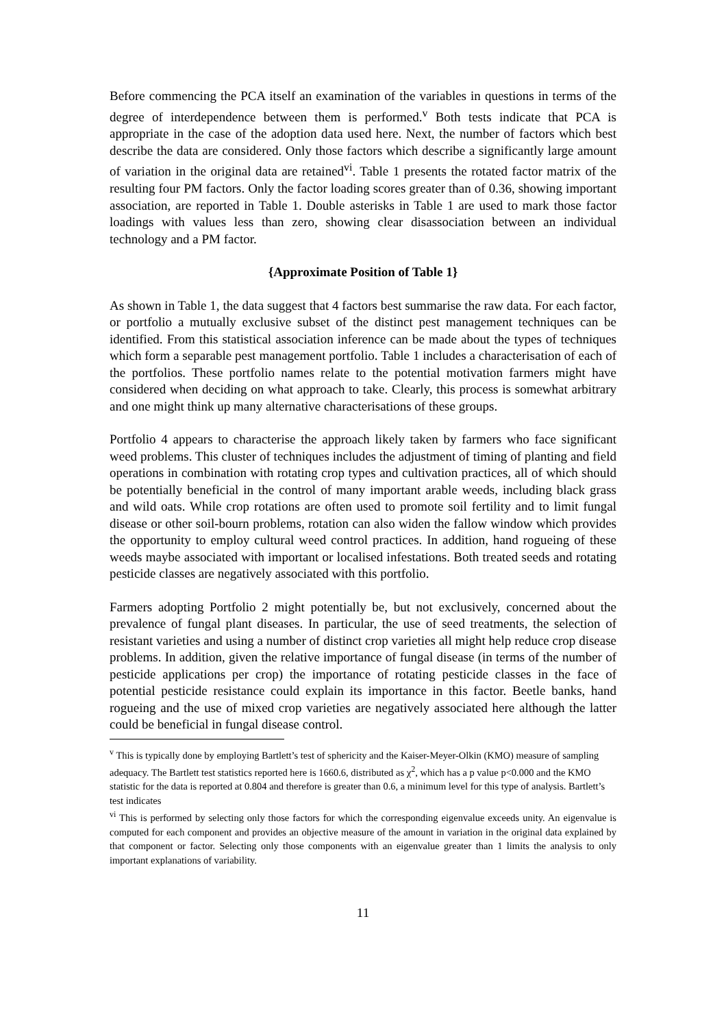Before commencing the PCA itself an examination of the variables in questions in terms of the degree of interdependence between them is performed.<sup>v</sup> Both tests indicate that PCA is appropriate in the case of the adoption data used here. Next, the number of factors which best describe the data are considered. Only those factors which describe a significantly large amount of variation in the original data are retained<sup>vi</sup>. Table 1 presents the rotated factor matrix of the resulting four PM factors. Only the factor loading scores greater than of 0.36, showing important association, are reported in Table 1. Double asterisks in Table 1 are used to mark those factor loadings with values less than zero, showing clear disassociation between an individual technology and a PM factor.
{Approximate Position of Table 1}
As shown in Table 1, the data suggest that 4 factors best summarise the raw data. For each factor, or portfolio a mutually exclusive subset of the distinct pest management techniques can be identified. From this statistical association inference can be made about the types of techniques which form a separable pest management portfolio. Table 1 includes a characterisation of each of the portfolios. These portfolio names relate to the potential motivation farmers might have considered when deciding on what approach to take. Clearly, this process is somewhat arbitrary and one might think up many alternative characterisations of these groups.
Portfolio 4 appears to characterise the approach likely taken by farmers who face significant weed problems. This cluster of techniques includes the adjustment of timing of planting and field operations in combination with rotating crop types and cultivation practices, all of which should be potentially beneficial in the control of many important arable weeds, including black grass and wild oats. While crop rotations are often used to promote soil fertility and to limit fungal disease or other soil-bourn problems, rotation can also widen the fallow window which provides the opportunity to employ cultural weed control practices. In addition, hand rogueing of these weeds maybe associated with important or localised infestations. Both treated seeds and rotating pesticide classes are negatively associated with this portfolio.
Farmers adopting Portfolio 2 might potentially be, but not exclusively, concerned about the prevalence of fungal plant diseases. In particular, the use of seed treatments, the selection of resistant varieties and using a number of distinct crop varieties all might help reduce crop disease problems. In addition, given the relative importance of fungal disease (in terms of the number of pesticide applications per crop) the importance of rotating pesticide classes in the face of potential pesticide resistance could explain its importance in this factor. Beetle banks, hand rogueing and the use of mixed crop varieties are negatively associated here although the latter could be beneficial in fungal disease control.
<sup>v</sup> This is typically done by employing Bartlett’s test of sphericity and the Kaiser-Meyer-Olkin (KMO) measure of sampling adequacy. The Bartlett test statistics reported here is 1660.6, distributed as χ<sup>2</sup>, which has a p value p<0.000 and the KMO statistic for the data is reported at 0.804 and therefore is greater than 0.6, a minimum level for this type of analysis. Bartlett’s test indicates
<sup>vi</sup> This is performed by selecting only those factors for which the corresponding eigenvalue exceeds unity. An eigenvalue is computed for each component and provides an objective measure of the amount in variation in the original data explained by that component or factor. Selecting only those components with an eigenvalue greater than 1 limits the analysis to only important explanations of variability.
11